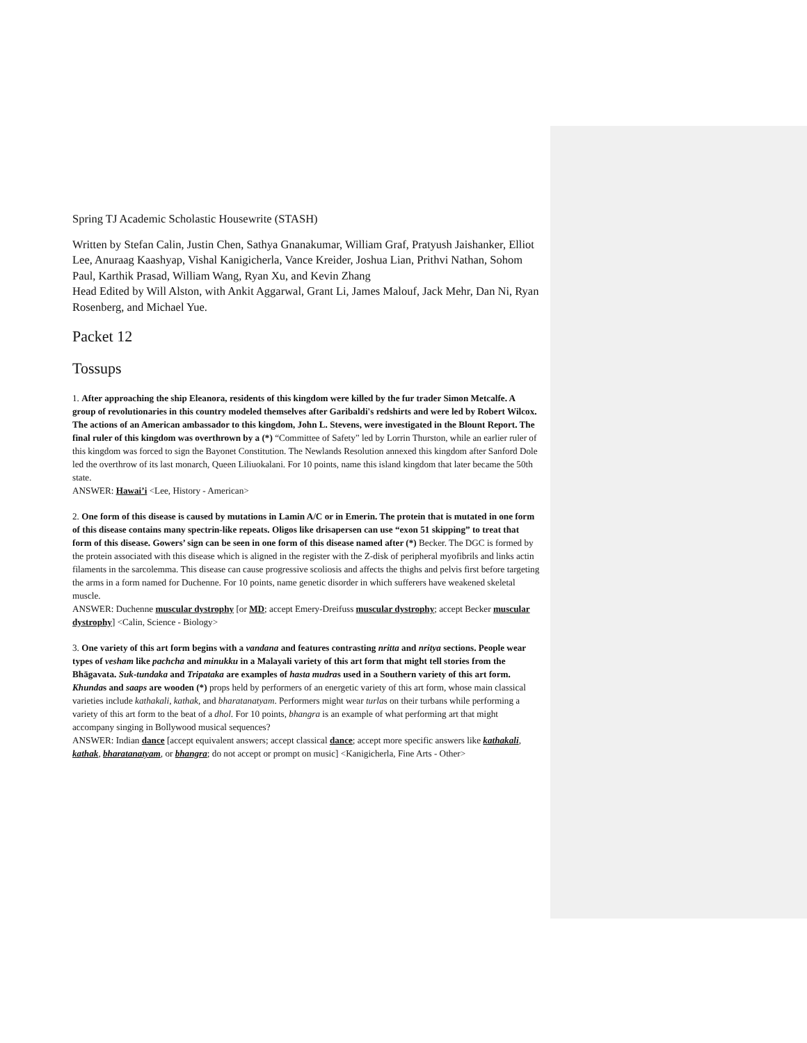Spring TJ Academic Scholastic Housewrite (STASH)
Written by Stefan Calin, Justin Chen, Sathya Gnanakumar, William Graf, Pratyush Jaishanker, Elliot Lee, Anuraag Kaashyap, Vishal Kanigicherla, Vance Kreider, Joshua Lian, Prithvi Nathan, Sohom Paul, Karthik Prasad, William Wang, Ryan Xu, and Kevin Zhang
Head Edited by Will Alston, with Ankit Aggarwal, Grant Li, James Malouf, Jack Mehr, Dan Ni, Ryan Rosenberg, and Michael Yue.
Packet 12
Tossups
1. After approaching the ship Eleanora, residents of this kingdom were killed by the fur trader Simon Metcalfe. A group of revolutionaries in this country modeled themselves after Garibaldi's redshirts and were led by Robert Wilcox. The actions of an American ambassador to this kingdom, John L. Stevens, were investigated in the Blount Report. The final ruler of this kingdom was overthrown by a (*) “Committee of Safety” led by Lorrin Thurston, while an earlier ruler of this kingdom was forced to sign the Bayonet Constitution. The Newlands Resolution annexed this kingdom after Sanford Dole led the overthrow of its last monarch, Queen Liliuokalani. For 10 points, name this island kingdom that later became the 50th state.
ANSWER: Hawai’i <Lee, History - American>
2. One form of this disease is caused by mutations in Lamin A/C or in Emerin. The protein that is mutated in one form of this disease contains many spectrin-like repeats. Oligos like drisapersen can use “exon 51 skipping” to treat that form of this disease. Gowers’ sign can be seen in one form of this disease named after (*) Becker. The DGC is formed by the protein associated with this disease which is aligned in the register with the Z-disk of peripheral myofibrils and links actin filaments in the sarcolemma. This disease can cause progressive scoliosis and affects the thighs and pelvis first before targeting the arms in a form named for Duchenne. For 10 points, name genetic disorder in which sufferers have weakened skeletal muscle.
ANSWER: Duchenne muscular dystrophy [or MD; accept Emery-Dreifuss muscular dystrophy; accept Becker muscular dystrophy] <Calin, Science - Biology>
3. One variety of this art form begins with a vandana and features contrasting nritta and nritya sections. People wear types of vesham like pachcha and minukku in a Malayali variety of this art form that might tell stories from the Bhāgavata. Suk-tundaka and Tripataka are examples of hasta mudras used in a Southern variety of this art form. Khundas and saaps are wooden (*) props held by performers of an energetic variety of this art form, whose main classical varieties include kathakali, kathak, and bharatanatyam. Performers might wear turlas on their turbans while performing a variety of this art form to the beat of a dhol. For 10 points, bhangra is an example of what performing art that might accompany singing in Bollywood musical sequences?
ANSWER: Indian dance [accept equivalent answers; accept classical dance; accept more specific answers like kathakali, kathak, bharatanatyam, or bhangra; do not accept or prompt on music] <Kanigicherla, Fine Arts - Other>